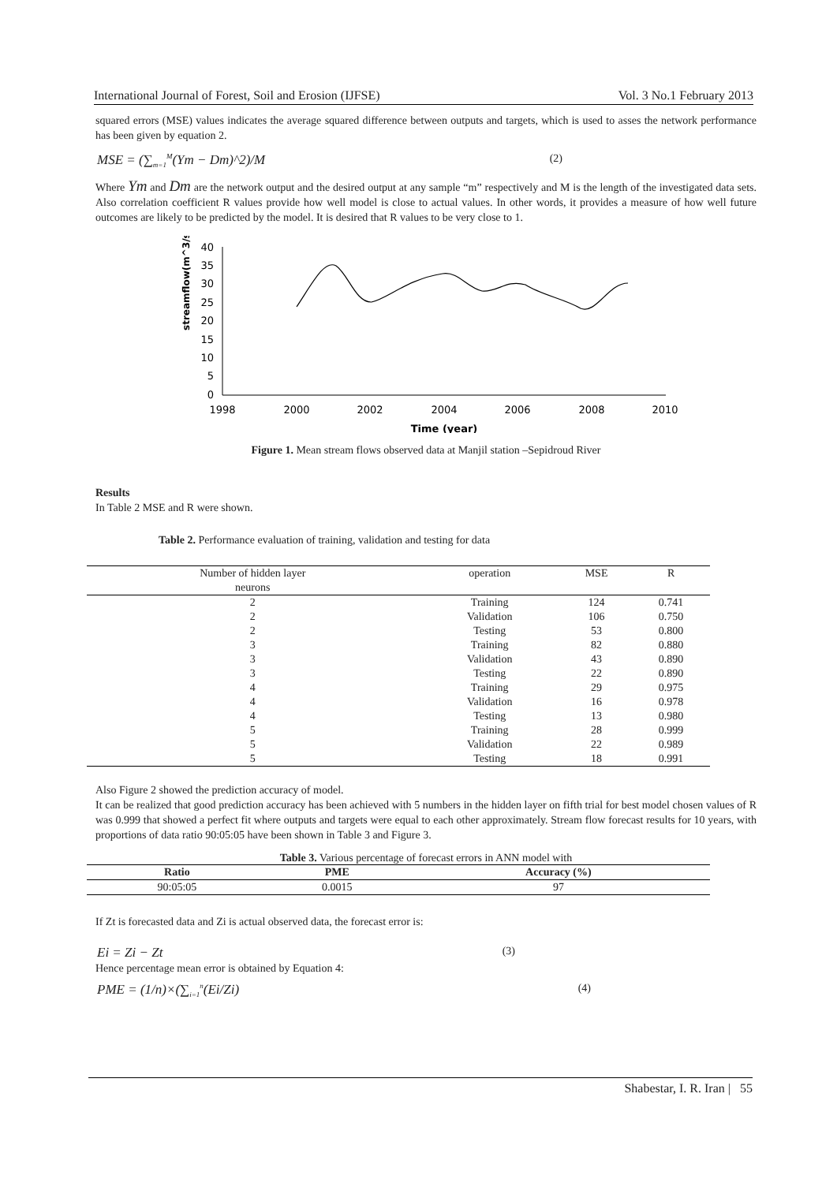International Journal of Forest, Soil and Erosion (IJFSE) Vol. 3 No.1 February 2013
squared errors (MSE) values indicates the average squared difference between outputs and targets, which is used to asses the network performance has been given by equation 2.
MSE = (∑<sub>m=1</sub><sup>M</sup>(Ym − Dm)^2)/M (2)
Where Ym and Dm are the network output and the desired output at any sample “m” respectively and M is the length of the investigated data sets. Also correlation coefficient R values provide how well model is close to actual values. In other words, it provides a measure of how well future outcomes are likely to be predicted by the model. It is desired that R values to be very close to 1.
streamflow(m^3/s)
40
35
30
25
20
15
10
5
0
1998
2000
2002
2004
2006
2008
2010
Time (year)
Figure 1. Mean stream flows observed data at Manjil station –Sepidroud River
Results
In Table 2 MSE and R were shown.
Table 2. Performance evaluation of training, validation and testing for data
| Number of hidden layer neurons | operation | MSE | R |
| --- | --- | --- | --- |
| 2 | Training | 124 | 0.741 |
| 2 | Validation | 106 | 0.750 |
| 2 | Testing | 53 | 0.800 |
| 3 | Training | 82 | 0.880 |
| 3 | Validation | 43 | 0.890 |
| 3 | Testing | 22 | 0.890 |
| 4 | Training | 29 | 0.975 |
| 4 | Validation | 16 | 0.978 |
| 4 | Testing | 13 | 0.980 |
| 5 | Training | 28 | 0.999 |
| 5 | Validation | 22 | 0.989 |
| 5 | Testing | 18 | 0.991 |
Also Figure 2 showed the prediction accuracy of model.
It can be realized that good prediction accuracy has been achieved with 5 numbers in the hidden layer on fifth trial for best model chosen values of R was 0.999 that showed a perfect fit where outputs and targets were equal to each other approximately. Stream flow forecast results for 10 years, with proportions of data ratio 90:05:05 have been shown in Table 3 and Figure 3.
Table 3. Various percentage of forecast errors in ANN model with
| Ratio | PME | Accuracy (%) |
| --- | --- | --- |
| 90:05:05 | 0.0015 | 97 |
If Zt is forecasted data and Zi is actual observed data, the forecast error is:
Ei = Zi − Zt (3)
Hence percentage mean error is obtained by Equation 4:
PME = (1/n)×(∑<sub>i=1</sub><sup>n</sup>(Ei/Zi) (4)
Shabestar, I. R. Iran | 55